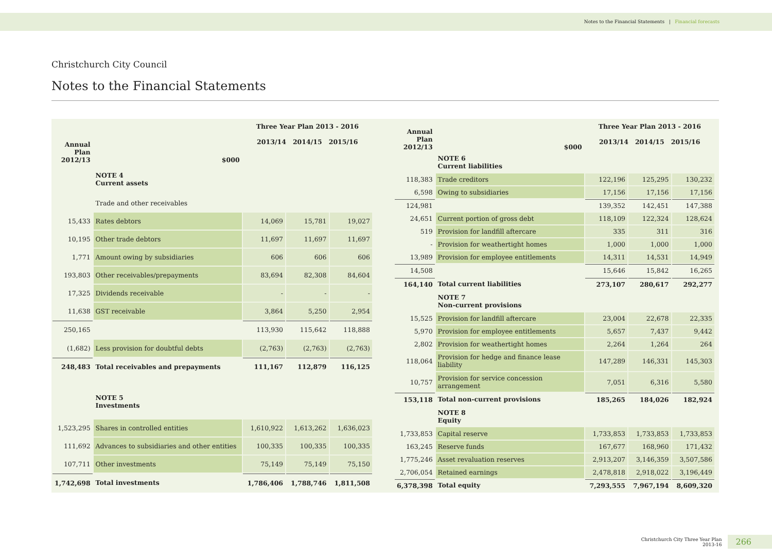Notes to the Financial Statements | Financial forecasts
Christchurch City Council
Notes to the Financial Statements
| Annual Plan 2012/13 | $000 | Three Year Plan 2013 - 2016 2013/14 2014/15 2015/16 | | |
| --- | --- | --- | --- | --- |
| | NOTE 4 Current assets | | | |
| | Trade and other receivables | | | |
| 15,433 | Rates debtors | 14,069 | 15,781 | 19,027 |
| 10,195 | Other trade debtors | 11,697 | 11,697 | 11,697 |
| 1,771 | Amount owing by subsidiaries | 606 | 606 | 606 |
| 193,803 | Other receivables/prepayments | 83,694 | 82,308 | 84,604 |
| 17,325 | Dividends receivable | - | - | - |
| 11,638 | GST receivable | 3,864 | 5,250 | 2,954 |
| 250,165 | | 113,930 | 115,642 | 118,888 |
| (1,682) | Less provision for doubtful debts | (2,763) | (2,763) | (2,763) |
| 248,483 | Total receivables and prepayments | 111,167 | 112,879 | 116,125 |
| | NOTE 5 Investments | | | |
| 1,523,295 | Shares in controlled entities | 1,610,922 | 1,613,262 | 1,636,023 |
| 111,692 | Advances to subsidiaries and other entities | 100,335 | 100,335 | 100,335 |
| 107,711 | Other investments | 75,149 | 75,149 | 75,150 |
| 1,742,698 | Total investments | 1,786,406 | 1,788,746 | 1,811,508 |
| Annual Plan 2012/13 | $000 | Three Year Plan 2013 - 2016 2013/14 2014/15 2015/16 | | |
| --- | --- | --- | --- | --- |
| | NOTE 6 Current liabilities | | | |
| 118,383 | Trade creditors | 122,196 | 125,295 | 130,232 |
| 6,598 | Owing to subsidiaries | 17,156 | 17,156 | 17,156 |
| 124,981 | | 139,352 | 142,451 | 147,388 |
| 24,651 | Current portion of gross debt | 118,109 | 122,324 | 128,624 |
| 519 | Provision for landfill aftercare | 335 | 311 | 316 |
| - | Provision for weathertight homes | 1,000 | 1,000 | 1,000 |
| 13,989 | Provision for employee entitlements | 14,311 | 14,531 | 14,949 |
| 14,508 | | 15,646 | 15,842 | 16,265 |
| 164,140 | Total current liabilities | 273,107 | 280,617 | 292,277 |
| | NOTE 7 Non-current provisions | | | |
| 15,525 | Provision for landfill aftercare | 23,004 | 22,678 | 22,335 |
| 5,970 | Provision for employee entitlements | 5,657 | 7,437 | 9,442 |
| 2,802 | Provision for weathertight homes | 2,264 | 1,264 | 264 |
| 118,064 | Provision for hedge and finance lease liability | 147,289 | 146,331 | 145,303 |
| 10,757 | Provision for service concession arrangement | 7,051 | 6,316 | 5,580 |
| 153,118 | Total non-current provisions | 185,265 | 184,026 | 182,924 |
| | NOTE 8 Equity | | | |
| 1,733,853 | Capital reserve | 1,733,853 | 1,733,853 | 1,733,853 |
| 163,245 | Reserve funds | 167,677 | 168,960 | 171,432 |
| 1,775,246 | Asset revaluation reserves | 2,913,207 | 3,146,359 | 3,507,586 |
| 2,706,054 | Retained earnings | 2,478,818 | 2,918,022 | 3,196,449 |
| 6,378,398 | Total equity | 7,293,555 | 7,967,194 | 8,609,320 |
Christchurch City Three Year Plan
2013-16
266